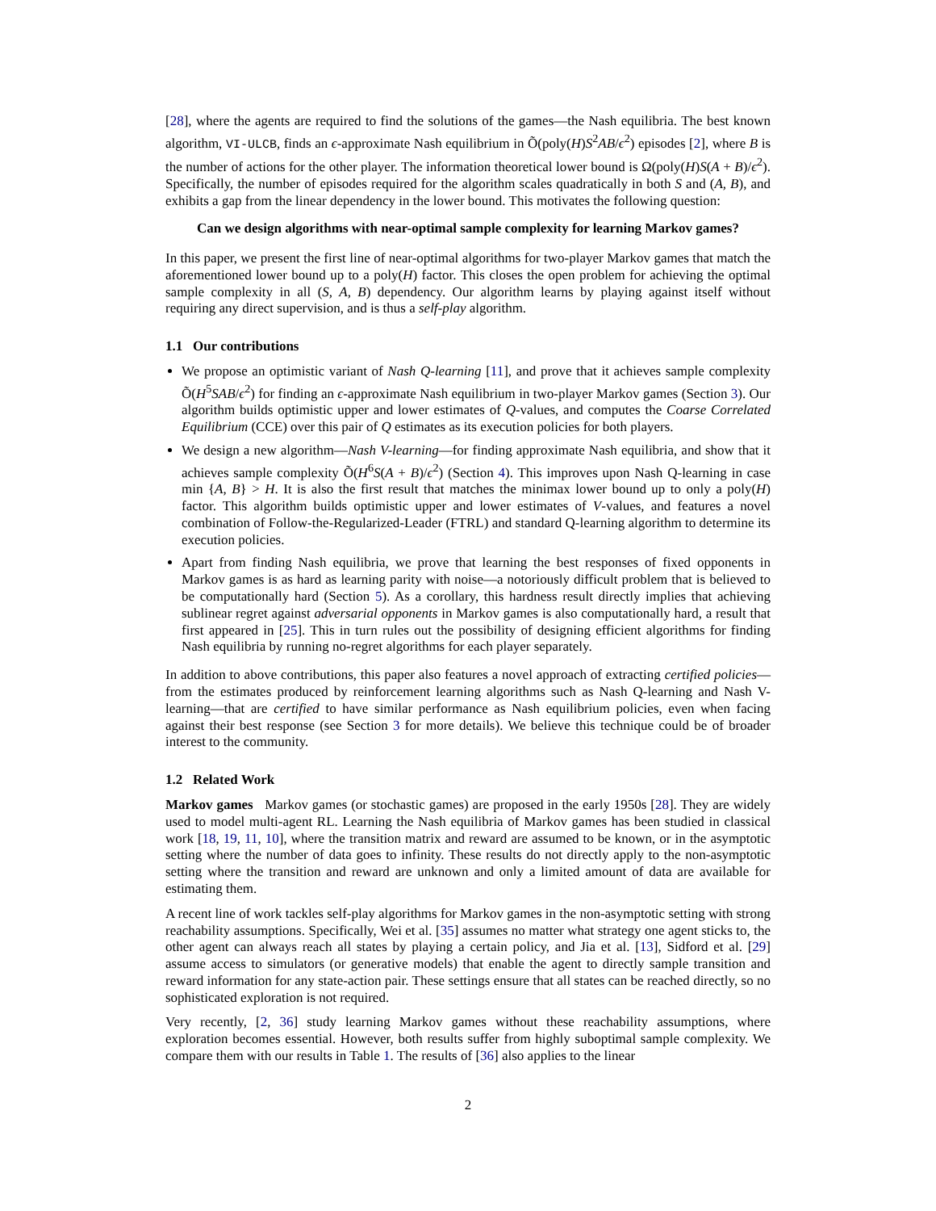[28], where the agents are required to find the solutions of the games—the Nash equilibria. The best known algorithm, VI-ULCB, finds an ϵ-approximate Nash equilibrium in Õ(poly(H)S<sup>2</sup>AB/ϵ<sup>2</sup>) episodes [2], where B is the number of actions for the other player. The information theoretical lower bound is Ω(poly(H)S(A + B)/ϵ<sup>2</sup>). Specifically, the number of episodes required for the algorithm scales quadratically in both S and (A, B), and exhibits a gap from the linear dependency in the lower bound. This motivates the following question:
Can we design algorithms with near-optimal sample complexity for learning Markov games?
In this paper, we present the first line of near-optimal algorithms for two-player Markov games that match the aforementioned lower bound up to a poly(H) factor. This closes the open problem for achieving the optimal sample complexity in all (S, A, B) dependency. Our algorithm learns by playing against itself without requiring any direct supervision, and is thus a self-play algorithm.
1.1 Our contributions
We propose an optimistic variant of Nash Q-learning [11], and prove that it achieves sample complexity Õ(H<sup>5</sup>SAB/ϵ<sup>2</sup>) for finding an ϵ-approximate Nash equilibrium in two-player Markov games (Section 3). Our algorithm builds optimistic upper and lower estimates of Q-values, and computes the Coarse Correlated Equilibrium (CCE) over this pair of Q estimates as its execution policies for both players.
We design a new algorithm—Nash V-learning—for finding approximate Nash equilibria, and show that it achieves sample complexity Õ(H<sup>6</sup>S(A + B)/ϵ<sup>2</sup>) (Section 4). This improves upon Nash Q-learning in case min {A, B} > H. It is also the first result that matches the minimax lower bound up to only a poly(H) factor. This algorithm builds optimistic upper and lower estimates of V-values, and features a novel combination of Follow-the-Regularized-Leader (FTRL) and standard Q-learning algorithm to determine its execution policies.
Apart from finding Nash equilibria, we prove that learning the best responses of fixed opponents in Markov games is as hard as learning parity with noise—a notoriously difficult problem that is believed to be computationally hard (Section 5). As a corollary, this hardness result directly implies that achieving sublinear regret against adversarial opponents in Markov games is also computationally hard, a result that first appeared in [25]. This in turn rules out the possibility of designing efficient algorithms for finding Nash equilibria by running no-regret algorithms for each player separately.
In addition to above contributions, this paper also features a novel approach of extracting certified policies—from the estimates produced by reinforcement learning algorithms such as Nash Q-learning and Nash V-learning—that are certified to have similar performance as Nash equilibrium policies, even when facing against their best response (see Section 3 for more details). We believe this technique could be of broader interest to the community.
1.2 Related Work
Markov games Markov games (or stochastic games) are proposed in the early 1950s [28]. They are widely used to model multi-agent RL. Learning the Nash equilibria of Markov games has been studied in classical work [18, 19, 11, 10], where the transition matrix and reward are assumed to be known, or in the asymptotic setting where the number of data goes to infinity. These results do not directly apply to the non-asymptotic setting where the transition and reward are unknown and only a limited amount of data are available for estimating them.
A recent line of work tackles self-play algorithms for Markov games in the non-asymptotic setting with strong reachability assumptions. Specifically, Wei et al. [35] assumes no matter what strategy one agent sticks to, the other agent can always reach all states by playing a certain policy, and Jia et al. [13], Sidford et al. [29] assume access to simulators (or generative models) that enable the agent to directly sample transition and reward information for any state-action pair. These settings ensure that all states can be reached directly, so no sophisticated exploration is not required.
Very recently, [2, 36] study learning Markov games without these reachability assumptions, where exploration becomes essential. However, both results suffer from highly suboptimal sample complexity. We compare them with our results in Table 1. The results of [36] also applies to the linear
2